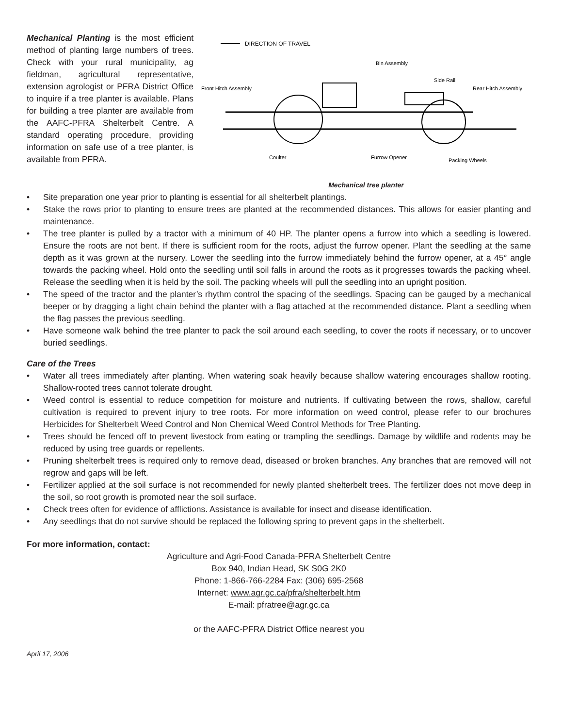Mechanical Planting is the most efficient method of planting large numbers of trees. Check with your rural municipality, ag fieldman, agricultural representative, extension agrologist or PFRA District Office to inquire if a tree planter is available. Plans for building a tree planter are available from the AAFC-PFRA Shelterbelt Centre. A standard operating procedure, providing information on safe use of a tree planter, is available from PFRA.
DIRECTION OF TRAVEL
Bin Assembly
Front Hitch Assembly
Side Rail
Rear Hitch Assembly
Coulter
Furrow Opener
Packing Wheels
Mechanical tree planter
• Site preparation one year prior to planting is essential for all shelterbelt plantings.
• Stake the rows prior to planting to ensure trees are planted at the recommended distances. This allows for easier planting and maintenance.
• The tree planter is pulled by a tractor with a minimum of 40 HP. The planter opens a furrow into which a seedling is lowered. Ensure the roots are not bent. If there is sufficient room for the roots, adjust the furrow opener. Plant the seedling at the same depth as it was grown at the nursery. Lower the seedling into the furrow immediately behind the furrow opener, at a 45° angle towards the packing wheel. Hold onto the seedling until soil falls in around the roots as it progresses towards the packing wheel. Release the seedling when it is held by the soil. The packing wheels will pull the seedling into an upright position.
• The speed of the tractor and the planter’s rhythm control the spacing of the seedlings. Spacing can be gauged by a mechanical beeper or by dragging a light chain behind the planter with a flag attached at the recommended distance. Plant a seedling when the flag passes the previous seedling.
• Have someone walk behind the tree planter to pack the soil around each seedling, to cover the roots if necessary, or to uncover buried seedlings.
Care of the Trees
• Water all trees immediately after planting. When watering soak heavily because shallow watering encourages shallow rooting. Shallow-rooted trees cannot tolerate drought.
• Weed control is essential to reduce competition for moisture and nutrients. If cultivating between the rows, shallow, careful cultivation is required to prevent injury to tree roots. For more information on weed control, please refer to our brochures Herbicides for Shelterbelt Weed Control and Non Chemical Weed Control Methods for Tree Planting.
• Trees should be fenced off to prevent livestock from eating or trampling the seedlings. Damage by wildlife and rodents may be reduced by using tree guards or repellents.
• Pruning shelterbelt trees is required only to remove dead, diseased or broken branches. Any branches that are removed will not regrow and gaps will be left.
• Fertilizer applied at the soil surface is not recommended for newly planted shelterbelt trees. The fertilizer does not move deep in the soil, so root growth is promoted near the soil surface.
• Check trees often for evidence of afflictions. Assistance is available for insect and disease identification.
• Any seedlings that do not survive should be replaced the following spring to prevent gaps in the shelterbelt.
For more information, contact:
Agriculture and Agri-Food Canada-PFRA Shelterbelt Centre
Box 940, Indian Head, SK S0G 2K0
Phone: 1-866-766-2284 Fax: (306) 695-2568
Internet: www.agr.gc.ca/pfra/shelterbelt.htm
E-mail: pfratree@agr.gc.ca
or the AAFC-PFRA District Office nearest you
April 17, 2006